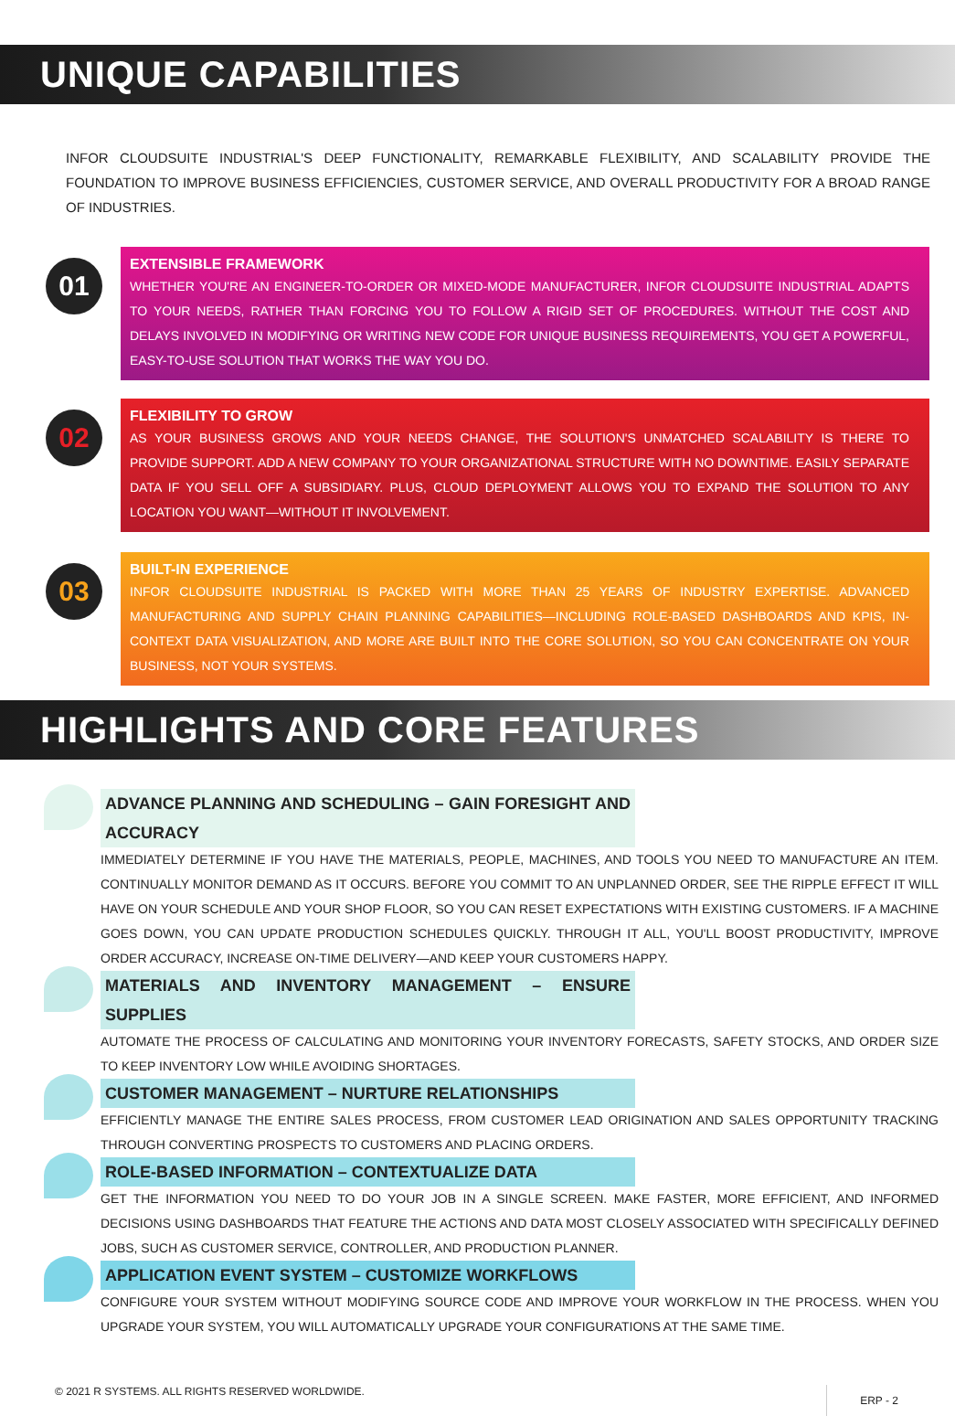UNIQUE CAPABILITIES
INFOR CLOUDSUITE INDUSTRIAL'S DEEP FUNCTIONALITY, REMARKABLE FLEXIBILITY, AND SCALABILITY PROVIDE THE FOUNDATION TO IMPROVE BUSINESS EFFICIENCIES, CUSTOMER SERVICE, AND OVERALL PRODUCTIVITY FOR A BROAD RANGE OF INDUSTRIES.
01
EXTENSIBLE FRAMEWORK
WHETHER YOU'RE AN ENGINEER-TO-ORDER OR MIXED-MODE MANUFACTURER, INFOR CLOUDSUITE INDUSTRIAL ADAPTS TO YOUR NEEDS, RATHER THAN FORCING YOU TO FOLLOW A RIGID SET OF PROCEDURES. WITHOUT THE COST AND DELAYS INVOLVED IN MODIFYING OR WRITING NEW CODE FOR UNIQUE BUSINESS REQUIREMENTS, YOU GET A POWERFUL, EASY-TO-USE SOLUTION THAT WORKS THE WAY YOU DO.
02
FLEXIBILITY TO GROW
AS YOUR BUSINESS GROWS AND YOUR NEEDS CHANGE, THE SOLUTION'S UNMATCHED SCALABILITY IS THERE TO PROVIDE SUPPORT. ADD A NEW COMPANY TO YOUR ORGANIZATIONAL STRUCTURE WITH NO DOWNTIME. EASILY SEPARATE DATA IF YOU SELL OFF A SUBSIDIARY. PLUS, CLOUD DEPLOYMENT ALLOWS YOU TO EXPAND THE SOLUTION TO ANY LOCATION YOU WANT—WITHOUT IT INVOLVEMENT.
03
BUILT-IN EXPERIENCE
INFOR CLOUDSUITE INDUSTRIAL IS PACKED WITH MORE THAN 25 YEARS OF INDUSTRY EXPERTISE. ADVANCED MANUFACTURING AND SUPPLY CHAIN PLANNING CAPABILITIES—INCLUDING ROLE-BASED DASHBOARDS AND KPIS, IN-CONTEXT DATA VISUALIZATION, AND MORE ARE BUILT INTO THE CORE SOLUTION, SO YOU CAN CONCENTRATE ON YOUR BUSINESS, NOT YOUR SYSTEMS.
HIGHLIGHTS AND CORE FEATURES
ADVANCE PLANNING AND SCHEDULING – GAIN FORESIGHT AND ACCURACY
IMMEDIATELY DETERMINE IF YOU HAVE THE MATERIALS, PEOPLE, MACHINES, AND TOOLS YOU NEED TO MANUFACTURE AN ITEM. CONTINUALLY MONITOR DEMAND AS IT OCCURS. BEFORE YOU COMMIT TO AN UNPLANNED ORDER, SEE THE RIPPLE EFFECT IT WILL HAVE ON YOUR SCHEDULE AND YOUR SHOP FLOOR, SO YOU CAN RESET EXPECTATIONS WITH EXISTING CUSTOMERS. IF A MACHINE GOES DOWN, YOU CAN UPDATE PRODUCTION SCHEDULES QUICKLY. THROUGH IT ALL, YOU'LL BOOST PRODUCTIVITY, IMPROVE ORDER ACCURACY, INCREASE ON-TIME DELIVERY—AND KEEP YOUR CUSTOMERS HAPPY.
MATERIALS AND INVENTORY MANAGEMENT – ENSURE SUPPLIES
AUTOMATE THE PROCESS OF CALCULATING AND MONITORING YOUR INVENTORY FORECASTS, SAFETY STOCKS, AND ORDER SIZE TO KEEP INVENTORY LOW WHILE AVOIDING SHORTAGES.
CUSTOMER MANAGEMENT – NURTURE RELATIONSHIPS
EFFICIENTLY MANAGE THE ENTIRE SALES PROCESS, FROM CUSTOMER LEAD ORIGINATION AND SALES OPPORTUNITY TRACKING THROUGH CONVERTING PROSPECTS TO CUSTOMERS AND PLACING ORDERS.
ROLE-BASED INFORMATION – CONTEXTUALIZE DATA
GET THE INFORMATION YOU NEED TO DO YOUR JOB IN A SINGLE SCREEN. MAKE FASTER, MORE EFFICIENT, AND INFORMED DECISIONS USING DASHBOARDS THAT FEATURE THE ACTIONS AND DATA MOST CLOSELY ASSOCIATED WITH SPECIFICALLY DEFINED JOBS, SUCH AS CUSTOMER SERVICE, CONTROLLER, AND PRODUCTION PLANNER.
APPLICATION EVENT SYSTEM – CUSTOMIZE WORKFLOWS
CONFIGURE YOUR SYSTEM WITHOUT MODIFYING SOURCE CODE AND IMPROVE YOUR WORKFLOW IN THE PROCESS. WHEN YOU UPGRADE YOUR SYSTEM, YOU WILL AUTOMATICALLY UPGRADE YOUR CONFIGURATIONS AT THE SAME TIME.
© 2021 R SYSTEMS. ALL RIGHTS RESERVED WORLDWIDE. ERP - 2